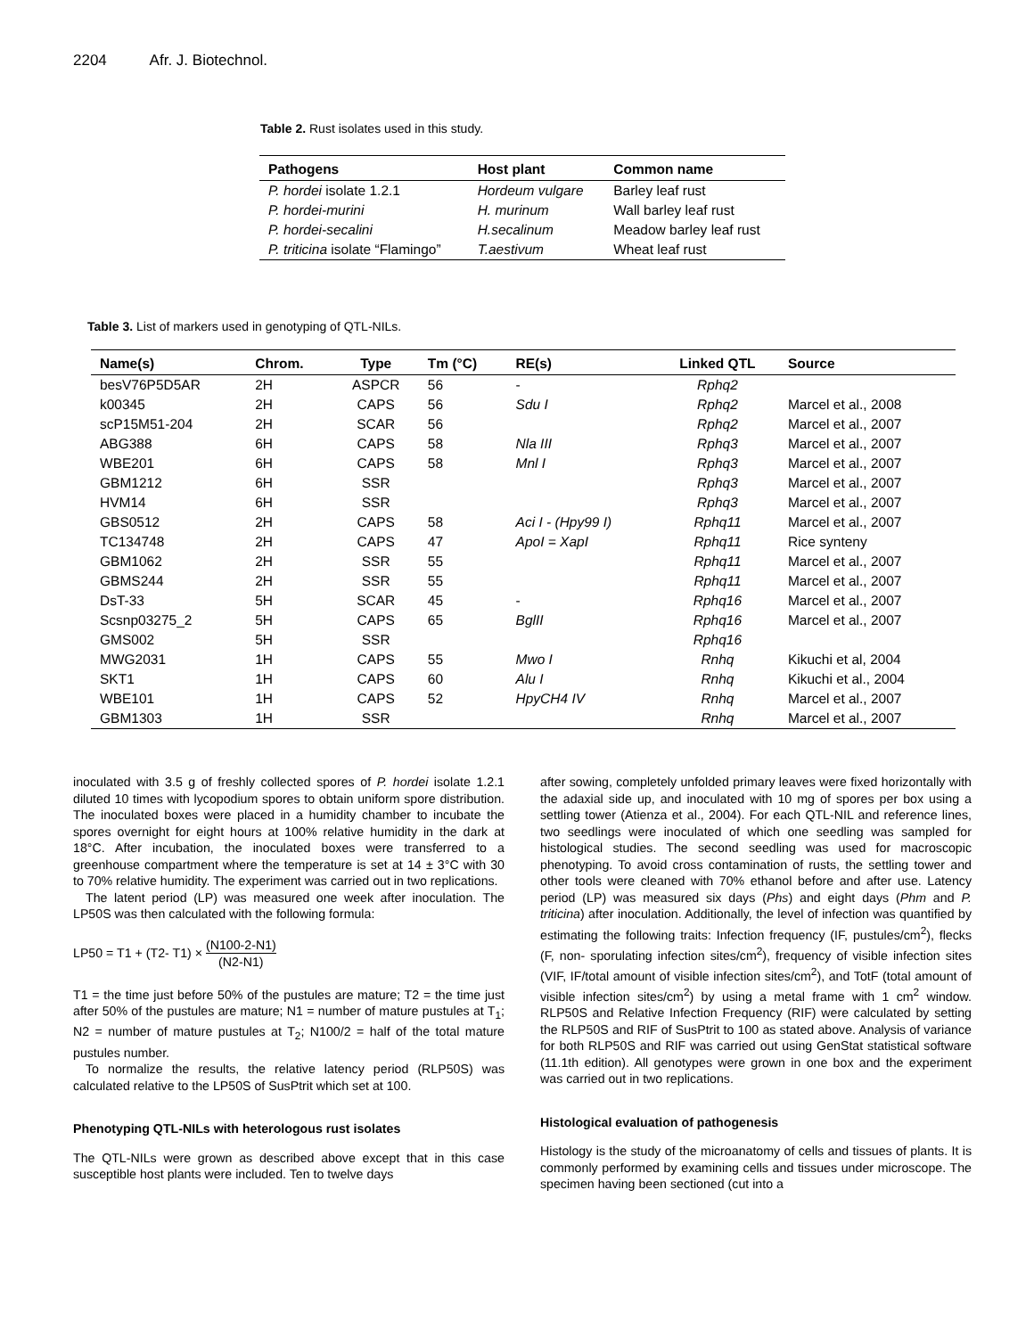2204 Afr. J. Biotechnol.
Table 2. Rust isolates used in this study.
| Pathogens | Host plant | Common name |
| --- | --- | --- |
| P. hordei isolate 1.2.1 | Hordeum vulgare | Barley leaf rust |
| P. hordei-murini | H. murinum | Wall barley leaf rust |
| P. hordei-secalini | H.secalinum | Meadow barley leaf rust |
| P. triticina isolate “Flamingo” | T.aestivum | Wheat leaf rust |
Table 3. List of markers used in genotyping of QTL-NILs.
| Name(s) | Chrom. | Type | Tm (°C) | RE(s) | Linked QTL | Source |
| --- | --- | --- | --- | --- | --- | --- |
| besV76P5D5AR | 2H | ASPCR | 56 | - | Rphq2 | |
| k00345 | 2H | CAPS | 56 | Sdu I | Rphq2 | Marcel et al., 2008 |
| scP15M51-204 | 2H | SCAR | 56 | | Rphq2 | Marcel et al., 2007 |
| ABG388 | 6H | CAPS | 58 | Nla III | Rphq3 | Marcel et al., 2007 |
| WBE201 | 6H | CAPS | 58 | Mnl I | Rphq3 | Marcel et al., 2007 |
| GBM1212 | 6H | SSR | | | Rphq3 | Marcel et al., 2007 |
| HVM14 | 6H | SSR | | | Rphq3 | Marcel et al., 2007 |
| GBS0512 | 2H | CAPS | 58 | Aci I - (Hpy99 I) | Rphq11 | Marcel et al., 2007 |
| TC134748 | 2H | CAPS | 47 | ApoI = XapI | Rphq11 | Rice synteny |
| GBM1062 | 2H | SSR | 55 | | Rphq11 | Marcel et al., 2007 |
| GBMS244 | 2H | SSR | 55 | | Rphq11 | Marcel et al., 2007 |
| DsT-33 | 5H | SCAR | 45 | - | Rphq16 | Marcel et al., 2007 |
| Scsnp03275_2 | 5H | CAPS | 65 | BglII | Rphq16 | Marcel et al., 2007 |
| GMS002 | 5H | SSR | | | Rphq16 | |
| MWG2031 | 1H | CAPS | 55 | Mwo I | Rnhq | Kikuchi et al, 2004 |
| SKT1 | 1H | CAPS | 60 | Alu I | Rnhq | Kikuchi et al., 2004 |
| WBE101 | 1H | CAPS | 52 | HpyCH4 IV | Rnhq | Marcel et al., 2007 |
| GBM1303 | 1H | SSR | | | Rnhq | Marcel et al., 2007 |
inoculated with 3.5 g of freshly collected spores of P. hordei isolate 1.2.1 diluted 10 times with lycopodium spores to obtain uniform spore distribution. The inoculated boxes were placed in a humidity chamber to incubate the spores overnight for eight hours at 100% relative humidity in the dark at 18°C. After incubation, the inoculated boxes were transferred to a greenhouse compartment where the temperature is set at 14 ± 3°C with 30 to 70% relative humidity. The experiment was carried out in two replications.
The latent period (LP) was measured one week after inoculation. The LP50S was then calculated with the following formula:
LP50 = T1 + (T2- T1) × (N100-2-N1) (N2-N1)
T1 = the time just before 50% of the pustules are mature; T2 = the time just after 50% of the pustules are mature; N1 = number of mature pustules at T<sub>1</sub>; N2 = number of mature pustules at T<sub>2</sub>; N100/2 = half of the total mature pustules number.
To normalize the results, the relative latency period (RLP50S) was calculated relative to the LP50S of SusPtrit which set at 100.
Phenotyping QTL-NILs with heterologous rust isolates
The QTL-NILs were grown as described above except that in this case susceptible host plants were included. Ten to twelve days
after sowing, completely unfolded primary leaves were fixed horizontally with the adaxial side up, and inoculated with 10 mg of spores per box using a settling tower (Atienza et al., 2004). For each QTL-NIL and reference lines, two seedlings were inoculated of which one seedling was sampled for histological studies. The second seedling was used for macroscopic phenotyping. To avoid cross contamination of rusts, the settling tower and other tools were cleaned with 70% ethanol before and after use. Latency period (LP) was measured six days (Phs) and eight days (Phm and P. triticina) after inoculation. Additionally, the level of infection was quantified by estimating the following traits: Infection frequency (IF, pustules/cm<sup>2</sup>), flecks (F, non- sporulating infection sites/cm<sup>2</sup>), frequency of visible infection sites (VIF, IF/total amount of visible infection sites/cm<sup>2</sup>), and TotF (total amount of visible infection sites/cm<sup>2</sup>) by using a metal frame with 1 cm<sup>2</sup> window. RLP50S and Relative Infection Frequency (RIF) were calculated by setting the RLP50S and RIF of SusPtrit to 100 as stated above. Analysis of variance for both RLP50S and RIF was carried out using GenStat statistical software (11.1th edition). All genotypes were grown in one box and the experiment was carried out in two replications.
Histological evaluation of pathogenesis
Histology is the study of the microanatomy of cells and tissues of plants. It is commonly performed by examining cells and tissues under microscope. The specimen having been sectioned (cut into a